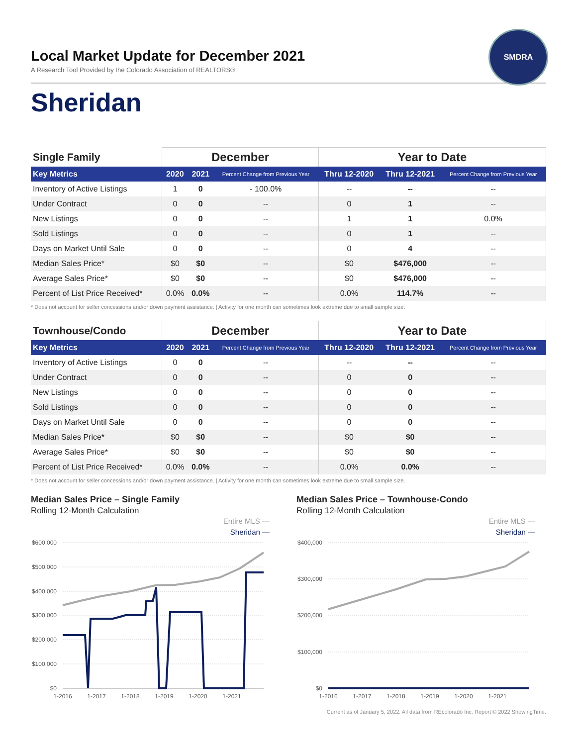SMDRA
Local Market Update for December 2021
A Research Tool Provided by the Colorado Association of REALTORS®
Sheridan
| Single Family | December | | | Year to Date | | |
| --- | --- | --- | --- | --- | --- | --- |
| Key Metrics | 2020 | 2021 | Percent Change from Previous Year | Thru 12-2020 | Thru 12-2021 | Percent Change from Previous Year |
| Inventory of Active Listings | 1 | 0 | - 100.0% | -- | -- | -- |
| Under Contract | 0 | 0 | -- | 0 | 1 | -- |
| New Listings | 0 | 0 | -- | 1 | 1 | 0.0% |
| Sold Listings | 0 | 0 | -- | 0 | 1 | -- |
| Days on Market Until Sale | 0 | 0 | -- | 0 | 4 | -- |
| Median Sales Price* | $0 | $0 | -- | $0 | $476,000 | -- |
| Average Sales Price* | $0 | $0 | -- | $0 | $476,000 | -- |
| Percent of List Price Received* | 0.0% | 0.0% | -- | 0.0% | 114.7% | -- |
* Does not account for seller concessions and/or down payment assistance. | Activity for one month can sometimes look extreme due to small sample size.
| Townhouse/Condo | December | | | Year to Date | | |
| --- | --- | --- | --- | --- | --- | --- |
| Key Metrics | 2020 | 2021 | Percent Change from Previous Year | Thru 12-2020 | Thru 12-2021 | Percent Change from Previous Year |
| Inventory of Active Listings | 0 | 0 | -- | -- | -- | -- |
| Under Contract | 0 | 0 | -- | 0 | 0 | -- |
| New Listings | 0 | 0 | -- | 0 | 0 | -- |
| Sold Listings | 0 | 0 | -- | 0 | 0 | -- |
| Days on Market Until Sale | 0 | 0 | -- | 0 | 0 | -- |
| Median Sales Price* | $0 | $0 | -- | $0 | $0 | -- |
| Average Sales Price* | $0 | $0 | -- | $0 | $0 | -- |
| Percent of List Price Received* | 0.0% | 0.0% | -- | 0.0% | 0.0% | -- |
* Does not account for seller concessions and/or down payment assistance. | Activity for one month can sometimes look extreme due to small sample size.
Median Sales Price – Single Family
Rolling 12-Month Calculation
Entire MLS —
Sheridan —
$600,000
$500,000
$400,000
$300,000
$200,000
$100,000
$0
1-2016
1-2017
1-2018
1-2019
1-2020
1-2021
Median Sales Price – Townhouse-Condo
Rolling 12-Month Calculation
Entire MLS —
Sheridan —
$400,000
$300,000
$200,000
$100,000
$0
1-2016
1-2017
1-2018
1-2019
1-2020
1-2021
Current as of January 5, 2022. All data from REcolorado Inc. Report © 2022 ShowingTime.